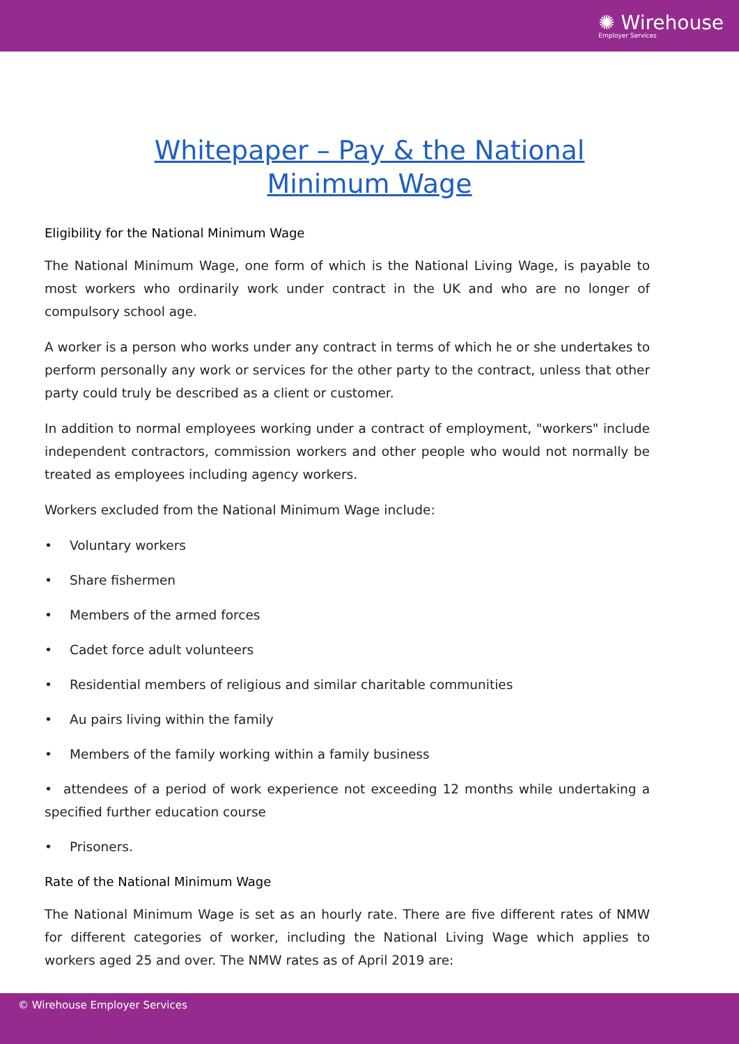✺ Wirehouse
Employer Services
Whitepaper – Pay & the National
Minimum Wage
Eligibility for the National Minimum Wage
The National Minimum Wage, one form of which is the National Living Wage, is payable to most workers who ordinarily work under contract in the UK and who are no longer of compulsory school age.
A worker is a person who works under any contract in terms of which he or she undertakes to perform personally any work or services for the other party to the contract, unless that other party could truly be described as a client or customer.
In addition to normal employees working under a contract of employment, "workers" include independent contractors, commission workers and other people who would not normally be treated as employees including agency workers.
Workers excluded from the National Minimum Wage include:
• Voluntary workers
• Share fishermen
• Members of the armed forces
• Cadet force adult volunteers
• Residential members of religious and similar charitable communities
• Au pairs living within the family
• Members of the family working within a family business
• attendees of a period of work experience not exceeding 12 months while undertaking a specified further education course
• Prisoners.
Rate of the National Minimum Wage
The National Minimum Wage is set as an hourly rate. There are five different rates of NMW for different categories of worker, including the National Living Wage which applies to workers aged 25 and over. The NMW rates as of April 2019 are:
© Wirehouse Employer Services